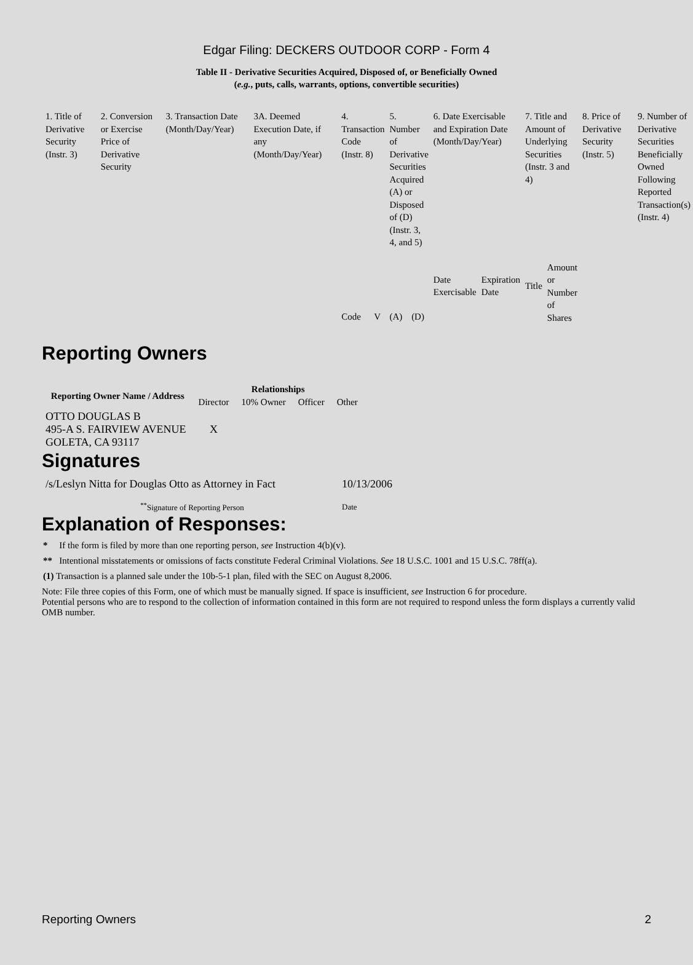Edgar Filing: DECKERS OUTDOOR CORP - Form 4
Table II - Derivative Securities Acquired, Disposed of, or Beneficially Owned
(e.g., puts, calls, warrants, options, convertible securities)
| 1. Title of Derivative Security (Instr. 3) | 2. Conversion or Exercise Price of Derivative Security | 3. Transaction Date (Month/Day/Year) | 3A. Deemed Execution Date, if any (Month/Day/Year) | 4. Transaction Code (Instr. 8) | | 5. Number of Derivative Securities Acquired (A) or Disposed of (D) (Instr. 3, 4, and 5) | | 6. Date Exercisable and Expiration Date (Month/Day/Year) | | 7. Title and Amount of Underlying Securities (Instr. 3 and 4) | | 8. Price of Derivative Security (Instr. 5) | 9. Number of Derivative Securities Beneficially Owned Following Reported Transaction(s) (Instr. 4) |
| --- | --- | --- | --- | --- | --- | --- | --- | --- | --- | --- | --- | --- | --- |
| | | | | Code | V | (A) | (D) | Date Exercisable | Expiration Date | Title | Amount or Number of Shares | | |
Reporting Owners
| Reporting Owner Name / Address | Relationships | | | |
| --- | --- | --- | --- | --- |
| | Director | 10% Owner | Officer | Other |
| OTTO DOUGLAS B 495-A S. FAIRVIEW AVENUE GOLETA, CA 93117 | X | | | |
Signatures
| /s/Leslyn Nitta for Douglas Otto as Attorney in Fact | 10/13/2006 |
| <sup>**</sup> Signature of Reporting Person | Date |
Explanation of Responses:
* If the form is filed by more than one reporting person, see Instruction 4(b)(v).
** Intentional misstatements or omissions of facts constitute Federal Criminal Violations. See 18 U.S.C. 1001 and 15 U.S.C. 78ff(a).
(1) Transaction is a planned sale under the 10b-5-1 plan, filed with the SEC on August 8,2006.
Note: File three copies of this Form, one of which must be manually signed. If space is insufficient, see Instruction 6 for procedure.
Potential persons who are to respond to the collection of information contained in this form are not required to respond unless the form displays a currently valid OMB number.
Reporting Owners 2